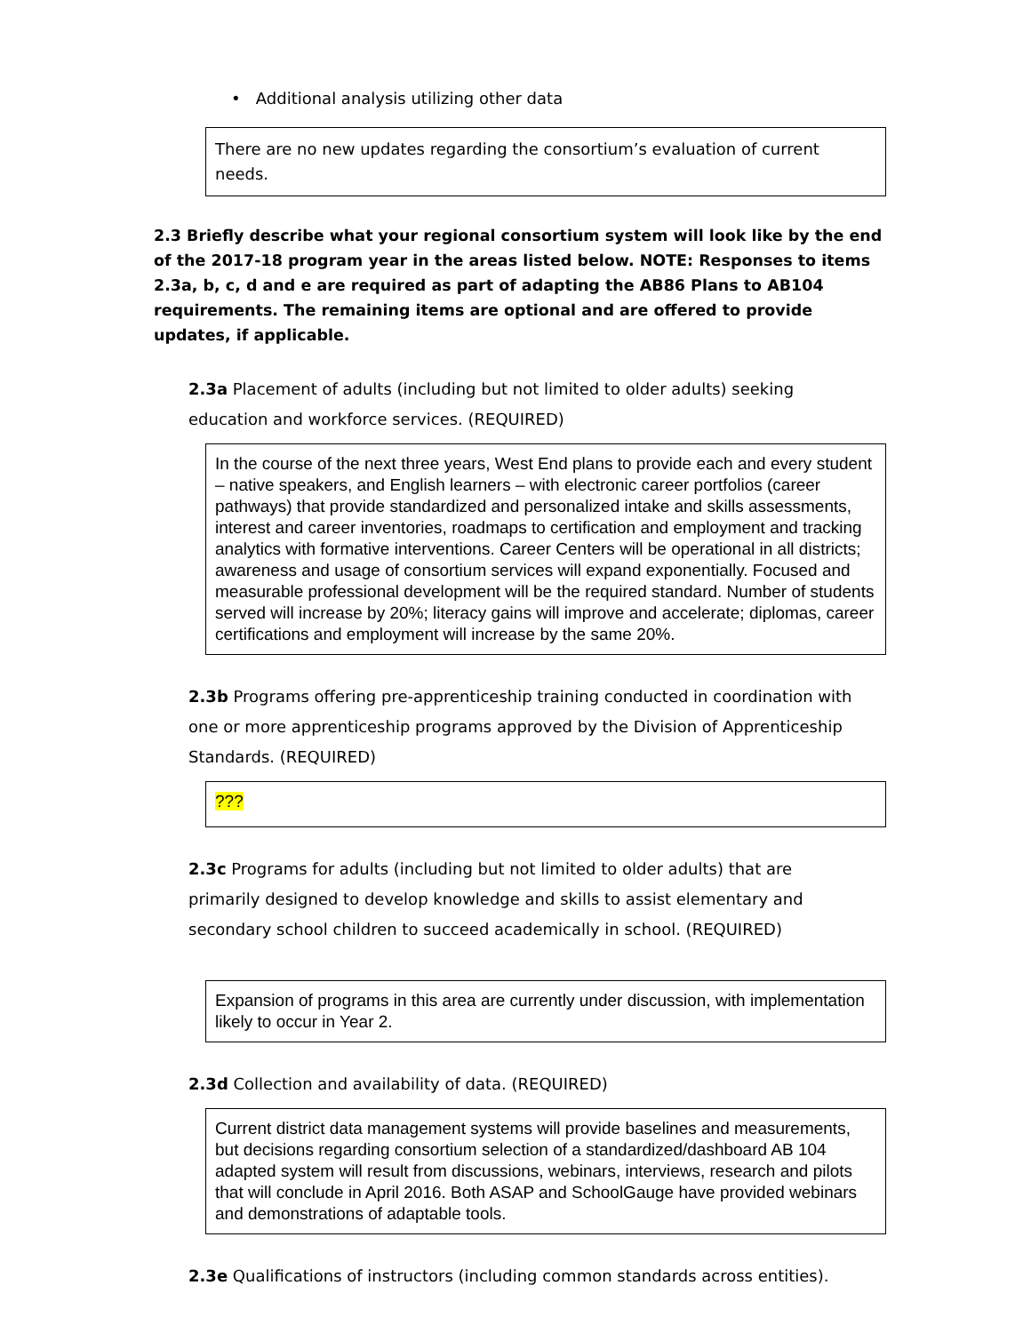• Additional analysis utilizing other data
There are no new updates regarding the consortium’s evaluation of current needs.
2.3 Briefly describe what your regional consortium system will look like by the end of the 2017-18 program year in the areas listed below. NOTE: Responses to items 2.3a, b, c, d and e are required as part of adapting the AB86 Plans to AB104 requirements. The remaining items are optional and are offered to provide updates, if applicable.
2.3a Placement of adults (including but not limited to older adults) seeking education and workforce services. (REQUIRED)
In the course of the next three years, West End plans to provide each and every student – native speakers, and English learners – with electronic career portfolios (career pathways) that provide standardized and personalized intake and skills assessments, interest and career inventories, roadmaps to certification and employment and tracking analytics with formative interventions. Career Centers will be operational in all districts; awareness and usage of consortium services will expand exponentially. Focused and measurable professional development will be the required standard. Number of students served will increase by 20%; literacy gains will improve and accelerate; diplomas, career certifications and employment will increase by the same 20%.
2.3b Programs offering pre-apprenticeship training conducted in coordination with one or more apprenticeship programs approved by the Division of Apprenticeship Standards. (REQUIRED)
???
2.3c Programs for adults (including but not limited to older adults) that are primarily designed to develop knowledge and skills to assist elementary and secondary school children to succeed academically in school. (REQUIRED)
Expansion of programs in this area are currently under discussion, with implementation likely to occur in Year 2.
2.3d Collection and availability of data. (REQUIRED)
Current district data management systems will provide baselines and measurements, but decisions regarding consortium selection of a standardized/dashboard AB 104 adapted system will result from discussions, webinars, interviews, research and pilots that will conclude in April 2016. Both ASAP and SchoolGauge have provided webinars and demonstrations of adaptable tools.
2.3e Qualifications of instructors (including common standards across entities).